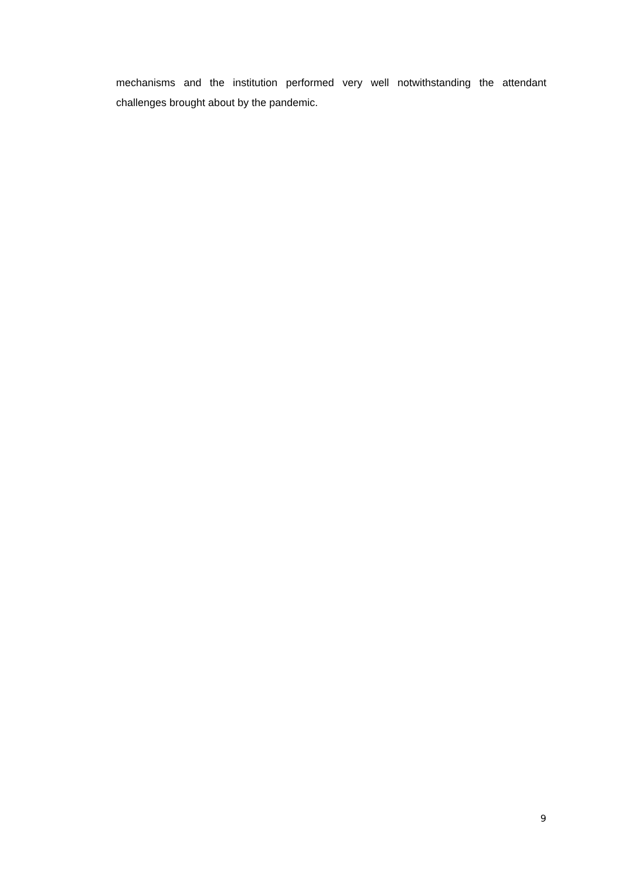mechanisms and the institution performed very well notwithstanding the attendant challenges brought about by the pandemic.
9